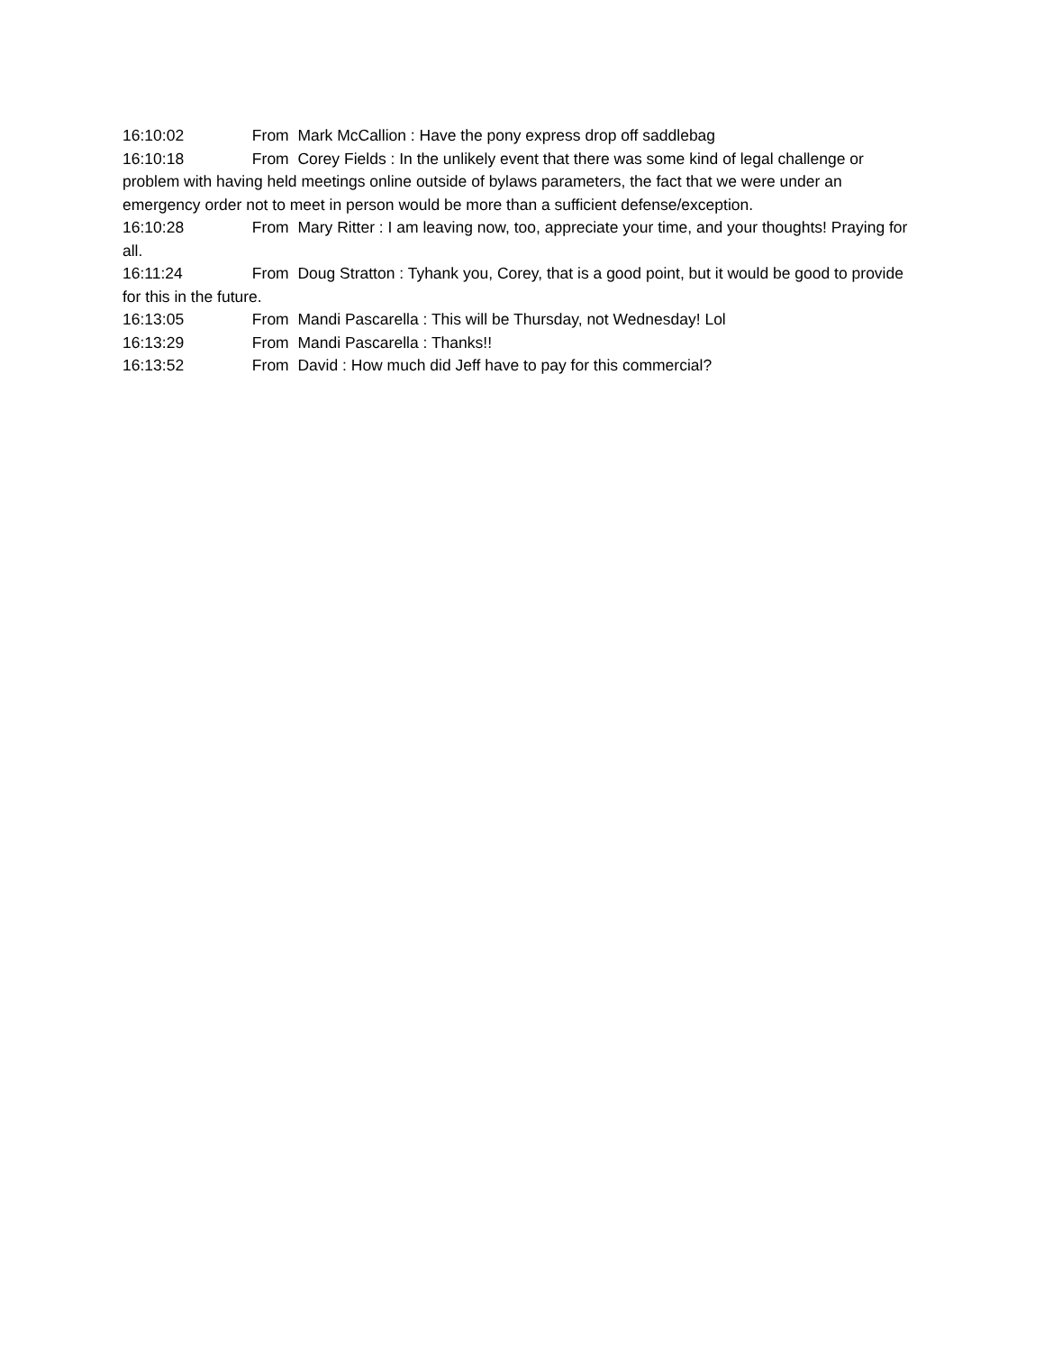16:10:02 From Mark McCallion : Have the pony express drop off saddlebag
16:10:18 From Corey Fields : In the unlikely event that there was some kind of legal challenge or problem with having held meetings online outside of bylaws parameters, the fact that we were under an emergency order not to meet in person would be more than a sufficient defense/exception.
16:10:28 From Mary Ritter : I am leaving now, too, appreciate your time, and your thoughts! Praying for all.
16:11:24 From Doug Stratton : Tyhank you, Corey, that is a good point, but it would be good to provide for this in the future.
16:13:05 From Mandi Pascarella : This will be Thursday, not Wednesday! Lol
16:13:29 From Mandi Pascarella : Thanks!!
16:13:52 From David : How much did Jeff have to pay for this commercial?